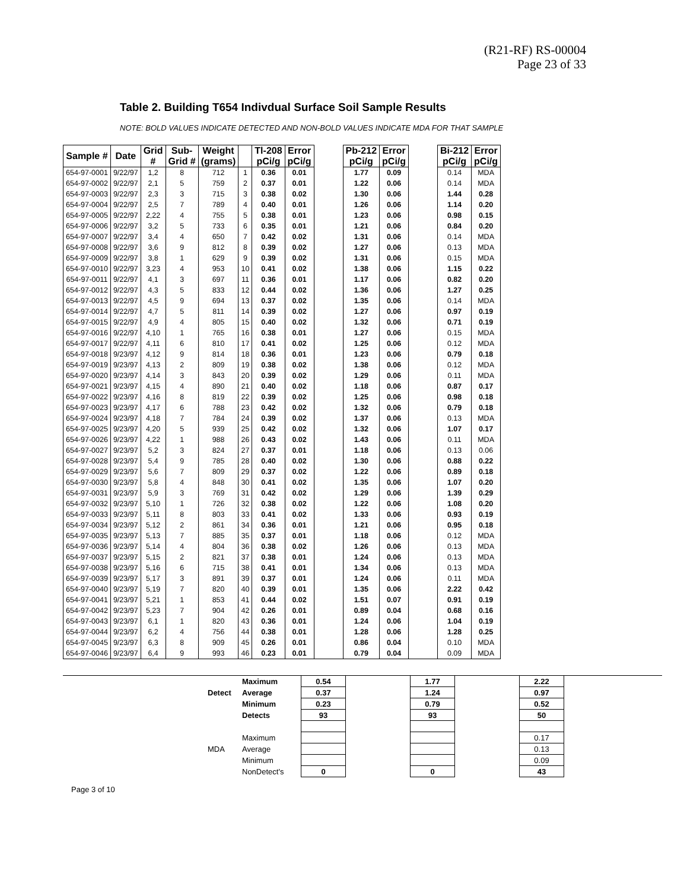(R21-RF) RS-00004
Page 23 of 33
Table 2. Building T654 Indivdual Surface Soil Sample Results
NOTE: BOLD VALUES INDICATE DETECTED AND NON-BOLD VALUES INDICATE MDA FOR THAT SAMPLE
| Sample # | Date | Grid # | Sub- Grid # | Weight (grams) | | Tl-208 pCi/g | Error pCi/g | | Pb-212 pCi/g | Error pCi/g | | Bi-212 pCi/g | Error pCi/g |
| 654-97-0001 | 9/22/97 | 1,2 | 8 | 712 | 1 | 0.36 | 0.01 | | 1.77 | 0.09 | | 0.14 | MDA |
| 654-97-0002 | 9/22/97 | 2,1 | 5 | 759 | 2 | 0.37 | 0.01 | | 1.22 | 0.06 | | 0.14 | MDA |
| 654-97-0003 | 9/22/97 | 2,3 | 3 | 715 | 3 | 0.38 | 0.02 | | 1.30 | 0.06 | | 1.44 | 0.28 |
| 654-97-0004 | 9/22/97 | 2,5 | 7 | 789 | 4 | 0.40 | 0.01 | | 1.26 | 0.06 | | 1.14 | 0.20 |
| 654-97-0005 | 9/22/97 | 2,22 | 4 | 755 | 5 | 0.38 | 0.01 | | 1.23 | 0.06 | | 0.98 | 0.15 |
| 654-97-0006 | 9/22/97 | 3,2 | 5 | 733 | 6 | 0.35 | 0.01 | | 1.21 | 0.06 | | 0.84 | 0.20 |
| 654-97-0007 | 9/22/97 | 3,4 | 4 | 650 | 7 | 0.42 | 0.02 | | 1.31 | 0.06 | | 0.14 | MDA |
| 654-97-0008 | 9/22/97 | 3,6 | 9 | 812 | 8 | 0.39 | 0.02 | | 1.27 | 0.06 | | 0.13 | MDA |
| 654-97-0009 | 9/22/97 | 3,8 | 1 | 629 | 9 | 0.39 | 0.02 | | 1.31 | 0.06 | | 0.15 | MDA |
| 654-97-0010 | 9/22/97 | 3,23 | 4 | 953 | 10 | 0.41 | 0.02 | | 1.38 | 0.06 | | 1.15 | 0.22 |
| 654-97-0011 | 9/22/97 | 4,1 | 3 | 697 | 11 | 0.36 | 0.01 | | 1.17 | 0.06 | | 0.82 | 0.20 |
| 654-97-0012 | 9/22/97 | 4,3 | 5 | 833 | 12 | 0.44 | 0.02 | | 1.36 | 0.06 | | 1.27 | 0.25 |
| 654-97-0013 | 9/22/97 | 4,5 | 9 | 694 | 13 | 0.37 | 0.02 | | 1.35 | 0.06 | | 0.14 | MDA |
| 654-97-0014 | 9/22/97 | 4,7 | 5 | 811 | 14 | 0.39 | 0.02 | | 1.27 | 0.06 | | 0.97 | 0.19 |
| 654-97-0015 | 9/22/97 | 4,9 | 4 | 805 | 15 | 0.40 | 0.02 | | 1.32 | 0.06 | | 0.71 | 0.19 |
| 654-97-0016 | 9/22/97 | 4,10 | 1 | 765 | 16 | 0.38 | 0.01 | | 1.27 | 0.06 | | 0.15 | MDA |
| 654-97-0017 | 9/22/97 | 4,11 | 6 | 810 | 17 | 0.41 | 0.02 | | 1.25 | 0.06 | | 0.12 | MDA |
| 654-97-0018 | 9/23/97 | 4,12 | 9 | 814 | 18 | 0.36 | 0.01 | | 1.23 | 0.06 | | 0.79 | 0.18 |
| 654-97-0019 | 9/23/97 | 4,13 | 2 | 809 | 19 | 0.38 | 0.02 | | 1.38 | 0.06 | | 0.12 | MDA |
| 654-97-0020 | 9/23/97 | 4,14 | 3 | 843 | 20 | 0.39 | 0.02 | | 1.29 | 0.06 | | 0.11 | MDA |
| 654-97-0021 | 9/23/97 | 4,15 | 4 | 890 | 21 | 0.40 | 0.02 | | 1.18 | 0.06 | | 0.87 | 0.17 |
| 654-97-0022 | 9/23/97 | 4,16 | 8 | 819 | 22 | 0.39 | 0.02 | | 1.25 | 0.06 | | 0.98 | 0.18 |
| 654-97-0023 | 9/23/97 | 4,17 | 6 | 788 | 23 | 0.42 | 0.02 | | 1.32 | 0.06 | | 0.79 | 0.18 |
| 654-97-0024 | 9/23/97 | 4,18 | 7 | 784 | 24 | 0.39 | 0.02 | | 1.37 | 0.06 | | 0.13 | MDA |
| 654-97-0025 | 9/23/97 | 4,20 | 5 | 939 | 25 | 0.42 | 0.02 | | 1.32 | 0.06 | | 1.07 | 0.17 |
| 654-97-0026 | 9/23/97 | 4,22 | 1 | 988 | 26 | 0.43 | 0.02 | | 1.43 | 0.06 | | 0.11 | MDA |
| 654-97-0027 | 9/23/97 | 5,2 | 3 | 824 | 27 | 0.37 | 0.01 | | 1.18 | 0.06 | | 0.13 | 0.06 |
| 654-97-0028 | 9/23/97 | 5,4 | 9 | 785 | 28 | 0.40 | 0.02 | | 1.30 | 0.06 | | 0.88 | 0.22 |
| 654-97-0029 | 9/23/97 | 5,6 | 7 | 809 | 29 | 0.37 | 0.02 | | 1.22 | 0.06 | | 0.89 | 0.18 |
| 654-97-0030 | 9/23/97 | 5,8 | 4 | 848 | 30 | 0.41 | 0.02 | | 1.35 | 0.06 | | 1.07 | 0.20 |
| 654-97-0031 | 9/23/97 | 5,9 | 3 | 769 | 31 | 0.42 | 0.02 | | 1.29 | 0.06 | | 1.39 | 0.29 |
| 654-97-0032 | 9/23/97 | 5,10 | 1 | 726 | 32 | 0.38 | 0.02 | | 1.22 | 0.06 | | 1.08 | 0.20 |
| 654-97-0033 | 9/23/97 | 5,11 | 8 | 803 | 33 | 0.41 | 0.02 | | 1.33 | 0.06 | | 0.93 | 0.19 |
| 654-97-0034 | 9/23/97 | 5,12 | 2 | 861 | 34 | 0.36 | 0.01 | | 1.21 | 0.06 | | 0.95 | 0.18 |
| 654-97-0035 | 9/23/97 | 5,13 | 7 | 885 | 35 | 0.37 | 0.01 | | 1.18 | 0.06 | | 0.12 | MDA |
| 654-97-0036 | 9/23/97 | 5,14 | 4 | 804 | 36 | 0.38 | 0.02 | | 1.26 | 0.06 | | 0.13 | MDA |
| 654-97-0037 | 9/23/97 | 5,15 | 2 | 821 | 37 | 0.38 | 0.01 | | 1.24 | 0.06 | | 0.13 | MDA |
| 654-97-0038 | 9/23/97 | 5,16 | 6 | 715 | 38 | 0.41 | 0.01 | | 1.34 | 0.06 | | 0.13 | MDA |
| 654-97-0039 | 9/23/97 | 5,17 | 3 | 891 | 39 | 0.37 | 0.01 | | 1.24 | 0.06 | | 0.11 | MDA |
| 654-97-0040 | 9/23/97 | 5,19 | 7 | 820 | 40 | 0.39 | 0.01 | | 1.35 | 0.06 | | 2.22 | 0.42 |
| 654-97-0041 | 9/23/97 | 5,21 | 1 | 853 | 41 | 0.44 | 0.02 | | 1.51 | 0.07 | | 0.91 | 0.19 |
| 654-97-0042 | 9/23/97 | 5,23 | 7 | 904 | 42 | 0.26 | 0.01 | | 0.89 | 0.04 | | 0.68 | 0.16 |
| 654-97-0043 | 9/23/97 | 6,1 | 1 | 820 | 43 | 0.36 | 0.01 | | 1.24 | 0.06 | | 1.04 | 0.19 |
| 654-97-0044 | 9/23/97 | 6,2 | 4 | 756 | 44 | 0.38 | 0.01 | | 1.28 | 0.06 | | 1.28 | 0.25 |
| 654-97-0045 | 9/23/97 | 6,3 | 8 | 909 | 45 | 0.26 | 0.01 | | 0.86 | 0.04 | | 0.10 | MDA |
| 654-97-0046 | 9/23/97 | 6,4 | 9 | 993 | 46 | 0.23 | 0.01 | | 0.79 | 0.04 | | 0.09 | MDA |
| | | Maximum | 0.54 | | 1.77 | | 2.22 | |
| | Detect | Average | 0.37 | | 1.24 | | 0.97 | |
| | | Minimum | 0.23 | | 0.79 | | 0.52 | |
| | | Detects | 93 | | 93 | | 50 | |
| | | Maximum | | | | | 0.17 | |
| | MDA | Average | | | | | 0.13 | |
| | | Minimum | | | | | 0.09 | |
| | | NonDetect's | 0 | | 0 | | 43 | |
Page 3 of 10